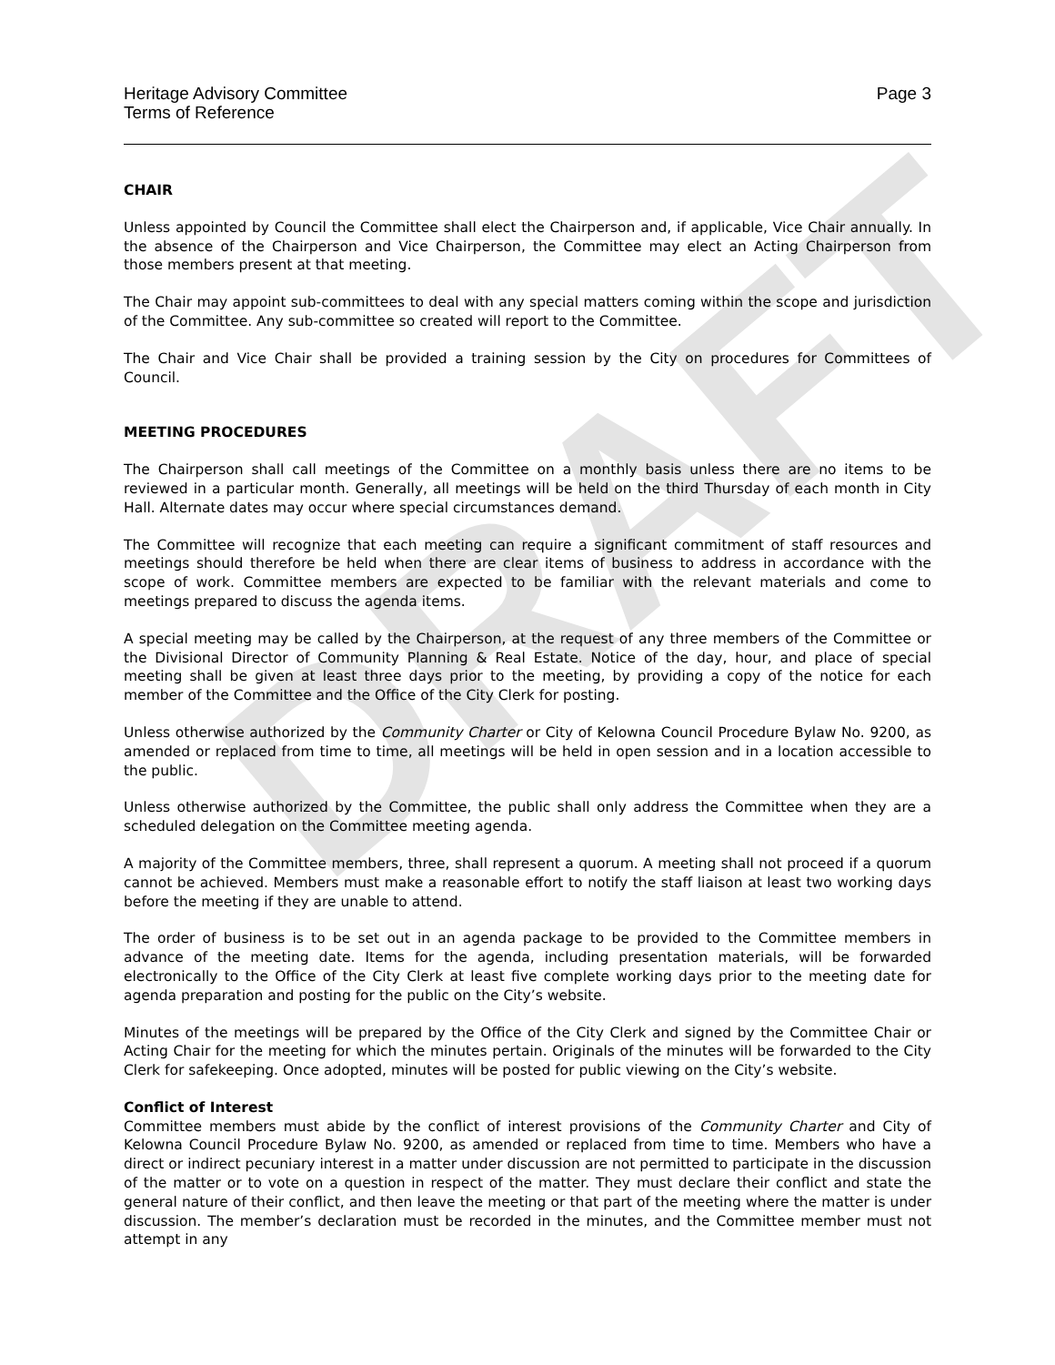DRAFT
Heritage Advisory Committee
Terms of Reference
Page 3
CHAIR
Unless appointed by Council the Committee shall elect the Chairperson and, if applicable, Vice Chair annually. In the absence of the Chairperson and Vice Chairperson, the Committee may elect an Acting Chairperson from those members present at that meeting.
The Chair may appoint sub-committees to deal with any special matters coming within the scope and jurisdiction of the Committee. Any sub-committee so created will report to the Committee.
The Chair and Vice Chair shall be provided a training session by the City on procedures for Committees of Council.
MEETING PROCEDURES
The Chairperson shall call meetings of the Committee on a monthly basis unless there are no items to be reviewed in a particular month. Generally, all meetings will be held on the third Thursday of each month in City Hall. Alternate dates may occur where special circumstances demand.
The Committee will recognize that each meeting can require a significant commitment of staff resources and meetings should therefore be held when there are clear items of business to address in accordance with the scope of work. Committee members are expected to be familiar with the relevant materials and come to meetings prepared to discuss the agenda items.
A special meeting may be called by the Chairperson, at the request of any three members of the Committee or the Divisional Director of Community Planning & Real Estate. Notice of the day, hour, and place of special meeting shall be given at least three days prior to the meeting, by providing a copy of the notice for each member of the Committee and the Office of the City Clerk for posting.
Unless otherwise authorized by the Community Charter or City of Kelowna Council Procedure Bylaw No. 9200, as amended or replaced from time to time, all meetings will be held in open session and in a location accessible to the public.
Unless otherwise authorized by the Committee, the public shall only address the Committee when they are a scheduled delegation on the Committee meeting agenda.
A majority of the Committee members, three, shall represent a quorum. A meeting shall not proceed if a quorum cannot be achieved. Members must make a reasonable effort to notify the staff liaison at least two working days before the meeting if they are unable to attend.
The order of business is to be set out in an agenda package to be provided to the Committee members in advance of the meeting date. Items for the agenda, including presentation materials, will be forwarded electronically to the Office of the City Clerk at least five complete working days prior to the meeting date for agenda preparation and posting for the public on the City’s website.
Minutes of the meetings will be prepared by the Office of the City Clerk and signed by the Committee Chair or Acting Chair for the meeting for which the minutes pertain. Originals of the minutes will be forwarded to the City Clerk for safekeeping. Once adopted, minutes will be posted for public viewing on the City’s website.
Conflict of Interest
Committee members must abide by the conflict of interest provisions of the Community Charter and City of Kelowna Council Procedure Bylaw No. 9200, as amended or replaced from time to time. Members who have a direct or indirect pecuniary interest in a matter under discussion are not permitted to participate in the discussion of the matter or to vote on a question in respect of the matter. They must declare their conflict and state the general nature of their conflict, and then leave the meeting or that part of the meeting where the matter is under discussion. The member’s declaration must be recorded in the minutes, and the Committee member must not attempt in any